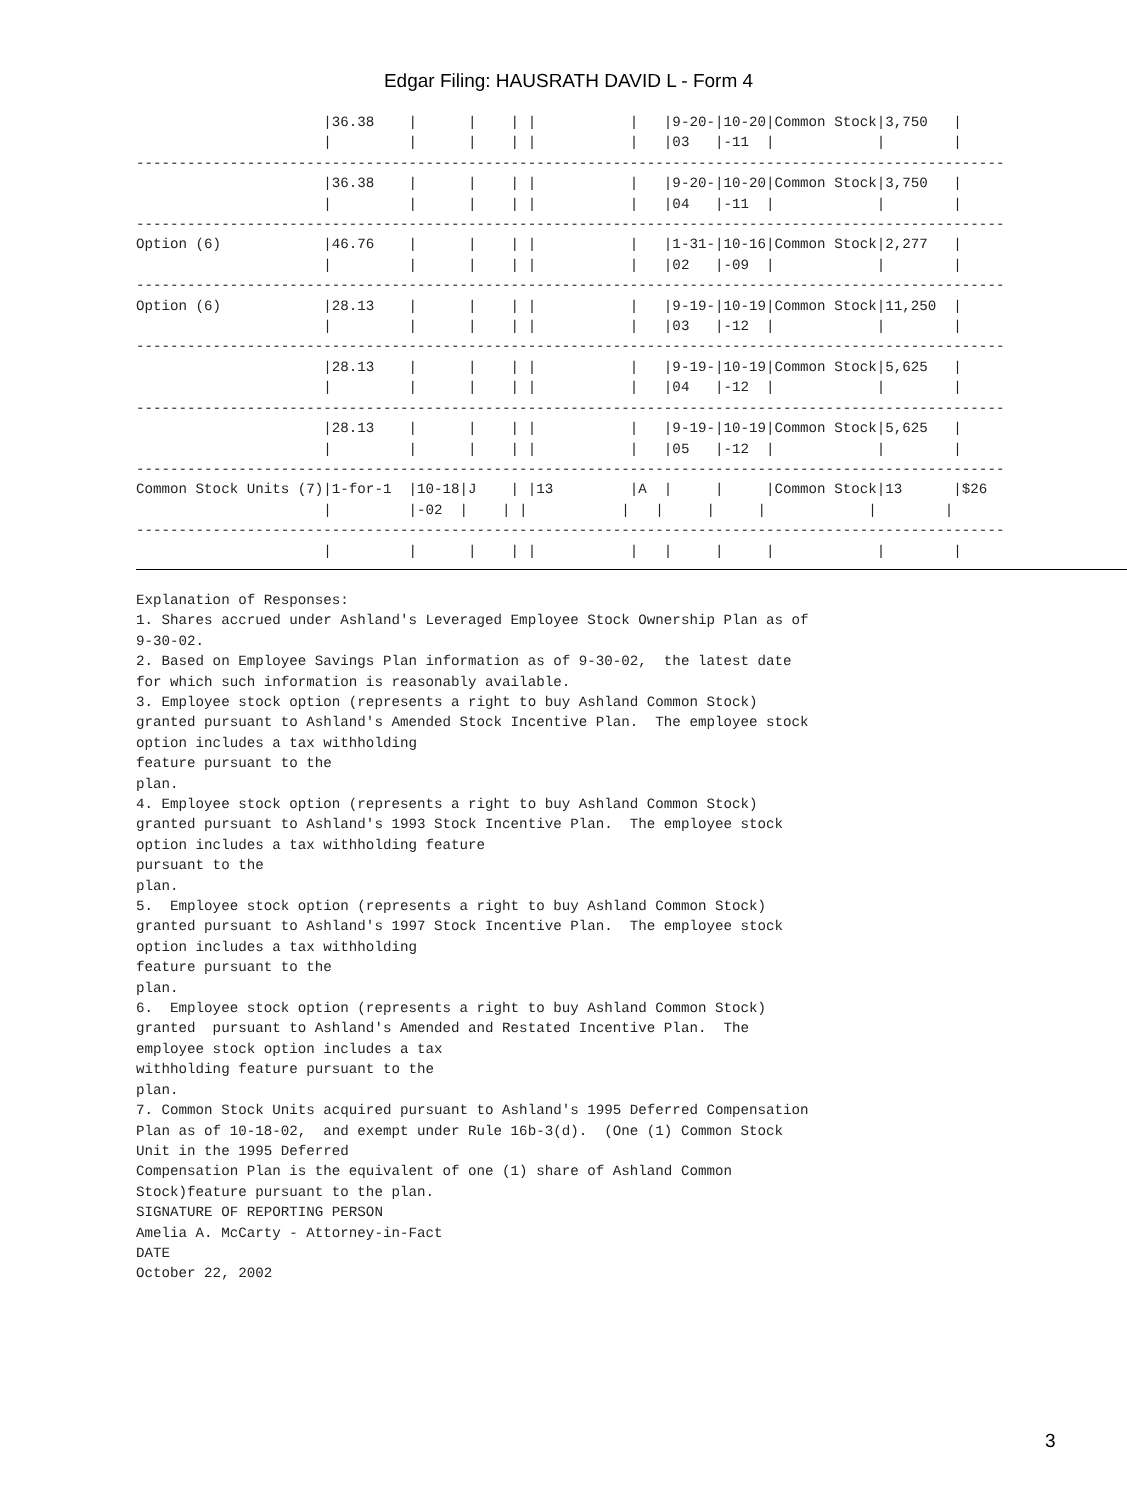Edgar Filing: HAUSRATH DAVID L - Form 4
                      |36.38    |      |    | |           |   |9-20-|10-20|Common Stock|3,750   |
                      |         |      |    | |           |   |03   |-11  |            |        |
------------------------------------------------------------------------------------------------------
                      |36.38    |      |    | |           |   |9-20-|10-20|Common Stock|3,750   |
                      |         |      |    | |           |   |04   |-11  |            |        |
------------------------------------------------------------------------------------------------------
Option (6)            |46.76    |      |    | |           |   |1-31-|10-16|Common Stock|2,277   |
                      |         |      |    | |           |   |02   |-09  |            |        |
------------------------------------------------------------------------------------------------------
Option (6)            |28.13    |      |    | |           |   |9-19-|10-19|Common Stock|11,250  |
                      |         |      |    | |           |   |03   |-12  |            |        |
------------------------------------------------------------------------------------------------------
                      |28.13    |      |    | |           |   |9-19-|10-19|Common Stock|5,625   |
                      |         |      |    | |           |   |04   |-12  |            |        |
------------------------------------------------------------------------------------------------------
                      |28.13    |      |    | |           |   |9-19-|10-19|Common Stock|5,625   |
                      |         |      |    | |           |   |05   |-12  |            |        |
------------------------------------------------------------------------------------------------------
Common Stock Units (7)|1-for-1  |10-18|J    | |13         |A  |     |     |Common Stock|13      |$26
                      |         |-02  |    | |           |   |     |     |            |        |
------------------------------------------------------------------------------------------------------
                      |         |      |    | |           |   |     |     |            |        |
Explanation of Responses:
1. Shares accrued under Ashland's Leveraged Employee Stock Ownership Plan as of
9-30-02.
2. Based on Employee Savings Plan information as of 9-30-02,  the latest date
for which such information is reasonably available.
3. Employee stock option (represents a right to buy Ashland Common Stock)
granted pursuant to Ashland's Amended Stock Incentive Plan.  The employee stock
option includes a tax withholding
feature pursuant to the
plan.
4. Employee stock option (represents a right to buy Ashland Common Stock)
granted pursuant to Ashland's 1993 Stock Incentive Plan.  The employee stock
option includes a tax withholding feature
pursuant to the
plan.
5.  Employee stock option (represents a right to buy Ashland Common Stock)
granted pursuant to Ashland's 1997 Stock Incentive Plan.  The employee stock
option includes a tax withholding
feature pursuant to the
plan.
6.  Employee stock option (represents a right to buy Ashland Common Stock)
granted  pursuant to Ashland's Amended and Restated Incentive Plan.  The
employee stock option includes a tax
withholding feature pursuant to the
plan.
7. Common Stock Units acquired pursuant to Ashland's 1995 Deferred Compensation
Plan as of 10-18-02,  and exempt under Rule 16b-3(d).  (One (1) Common Stock
Unit in the 1995 Deferred
Compensation Plan is the equivalent of one (1) share of Ashland Common
Stock)feature pursuant to the plan.
SIGNATURE OF REPORTING PERSON
Amelia A. McCarty - Attorney-in-Fact
DATE
October 22, 2002
3